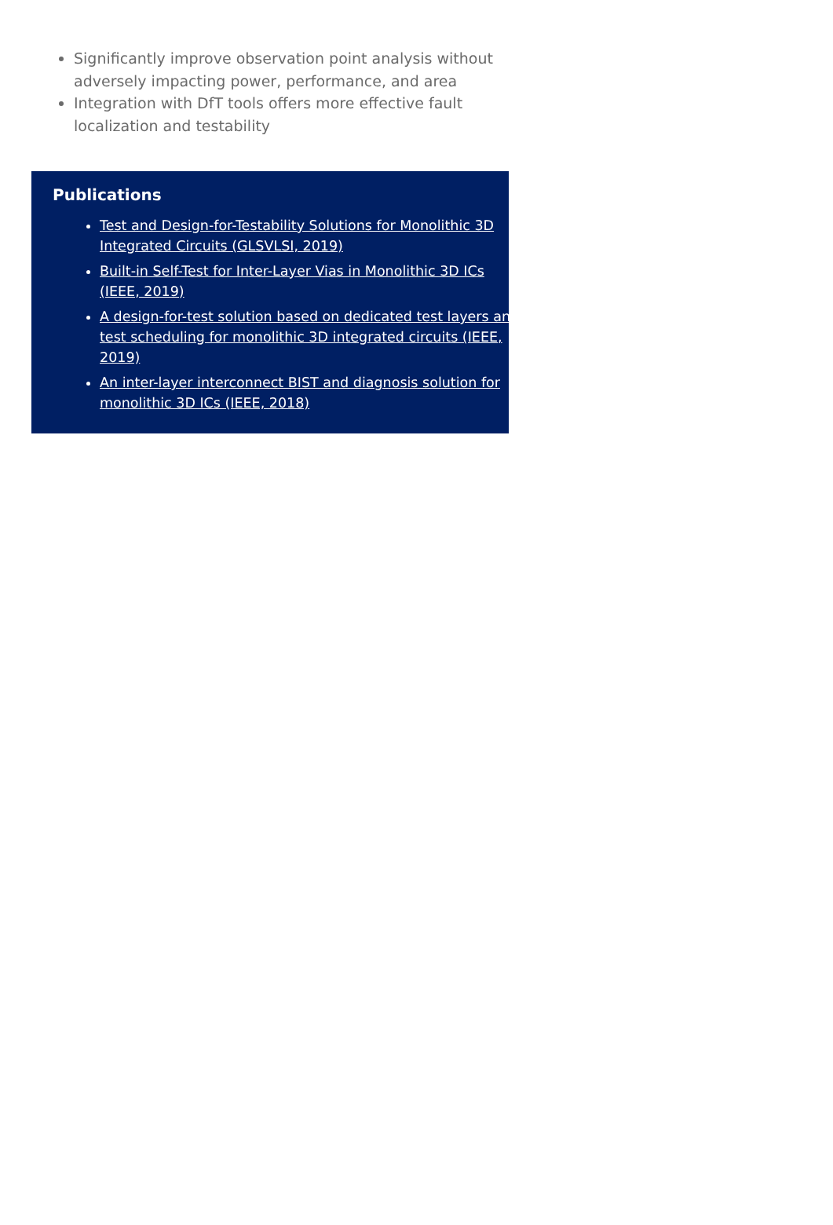Significantly improve observation point analysis without adversely impacting power, performance, and area
Integration with DfT tools offers more effective fault localization and testability
Publications
Test and Design-for-Testability Solutions for Monolithic 3D Integrated Circuits (GLSVLSI, 2019)
Built-in Self-Test for Inter-Layer Vias in Monolithic 3D ICs (IEEE, 2019)
A design-for-test solution based on dedicated test layers and test scheduling for monolithic 3D integrated circuits (IEEE, 2019)
An inter-layer interconnect BIST and diagnosis solution for monolithic 3D ICs (IEEE, 2018)